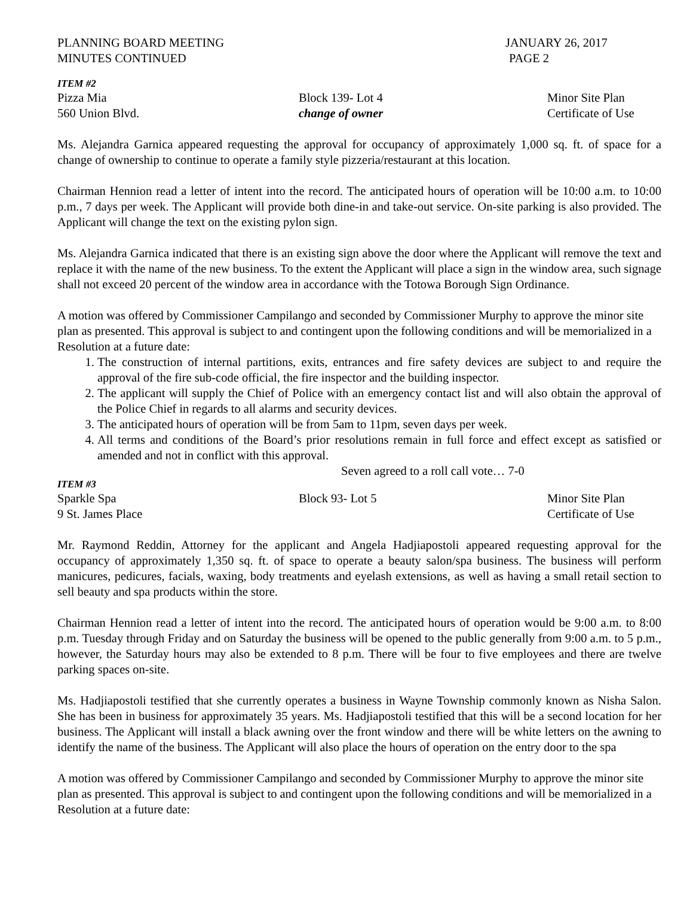PLANNING BOARD MEETING JANUARY 26, 2017
MINUTES CONTINUED PAGE 2
ITEM #2
Pizza Mia Block 139- Lot 4 Minor Site Plan
560 Union Blvd. change of owner Certificate of Use
Ms. Alejandra Garnica appeared requesting the approval for occupancy of approximately 1,000 sq. ft. of space for a change of ownership to continue to operate a family style pizzeria/restaurant at this location.
Chairman Hennion read a letter of intent into the record. The anticipated hours of operation will be 10:00 a.m. to 10:00 p.m., 7 days per week. The Applicant will provide both dine-in and take-out service. On-site parking is also provided. The Applicant will change the text on the existing pylon sign.
Ms. Alejandra Garnica indicated that there is an existing sign above the door where the Applicant will remove the text and replace it with the name of the new business. To the extent the Applicant will place a sign in the window area, such signage shall not exceed 20 percent of the window area in accordance with the Totowa Borough Sign Ordinance.
A motion was offered by Commissioner Campilango and seconded by Commissioner Murphy to approve the minor site plan as presented. This approval is subject to and contingent upon the following conditions and will be memorialized in a Resolution at a future date:
1. The construction of internal partitions, exits, entrances and fire safety devices are subject to and require the approval of the fire sub-code official, the fire inspector and the building inspector.
2. The applicant will supply the Chief of Police with an emergency contact list and will also obtain the approval of the Police Chief in regards to all alarms and security devices.
3. The anticipated hours of operation will be from 5am to 11pm, seven days per week.
4. All terms and conditions of the Board’s prior resolutions remain in full force and effect except as satisfied or amended and not in conflict with this approval.
Seven agreed to a roll call vote… 7-0
ITEM #3
Sparkle Spa Block 93- Lot 5 Minor Site Plan
9 St. James Place Certificate of Use
Mr. Raymond Reddin, Attorney for the applicant and Angela Hadjiapostoli appeared requesting approval for the occupancy of approximately 1,350 sq. ft. of space to operate a beauty salon/spa business. The business will perform manicures, pedicures, facials, waxing, body treatments and eyelash extensions, as well as having a small retail section to sell beauty and spa products within the store.
Chairman Hennion read a letter of intent into the record. The anticipated hours of operation would be 9:00 a.m. to 8:00 p.m. Tuesday through Friday and on Saturday the business will be opened to the public generally from 9:00 a.m. to 5 p.m., however, the Saturday hours may also be extended to 8 p.m. There will be four to five employees and there are twelve parking spaces on-site.
Ms. Hadjiapostoli testified that she currently operates a business in Wayne Township commonly known as Nisha Salon. She has been in business for approximately 35 years. Ms. Hadjiapostoli testified that this will be a second location for her business. The Applicant will install a black awning over the front window and there will be white letters on the awning to identify the name of the business. The Applicant will also place the hours of operation on the entry door to the spa
A motion was offered by Commissioner Campilango and seconded by Commissioner Murphy to approve the minor site plan as presented. This approval is subject to and contingent upon the following conditions and will be memorialized in a Resolution at a future date: